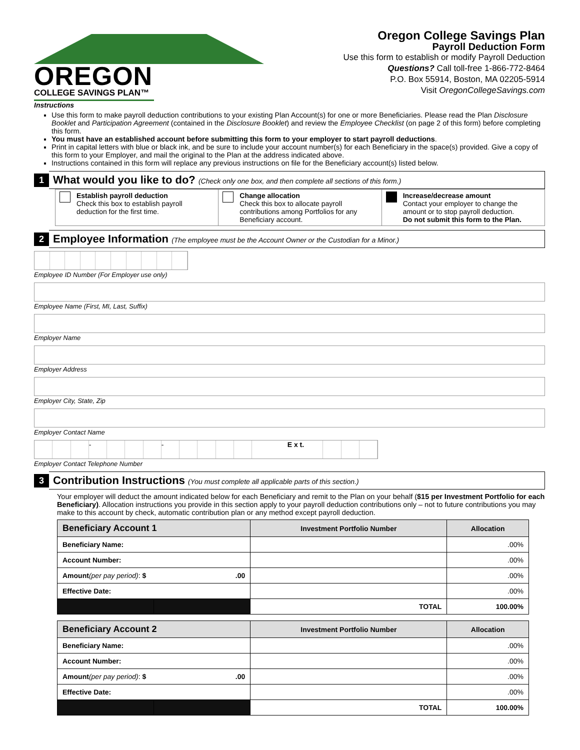OREGON
COLLEGE SAVINGS PLAN™
Oregon College Savings Plan
Payroll Deduction Form
Use this form to establish or modify Payroll Deduction
Questions? Call toll-free 1-866-772-8464
P.O. Box 55914, Boston, MA 02205-5914
Visit OregonCollegeSavings.com
Instructions
Use this form to make payroll deduction contributions to your existing Plan Account(s) for one or more Beneficiaries. Please read the Plan Disclosure Booklet and Participation Agreement (contained in the Disclosure Booklet) and review the Employee Checklist (on page 2 of this form) before completing this form.
You must have an established account before submitting this form to your employer to start payroll deductions.
Print in capital letters with blue or black ink, and be sure to include your account number(s) for each Beneficiary in the space(s) provided. Give a copy of this form to your Employer, and mail the original to the Plan at the address indicated above.
Instructions contained in this form will replace any previous instructions on file for the Beneficiary account(s) listed below.
1
What would you like to do? (Check only one box, and then complete all sections of this form.)
Establish payroll deduction
Check this box to establish payroll deduction for the first time.
Change allocation
Check this box to allocate payroll contributions among Portfolios for any Beneficiary account.
Increase/decrease amount
Contact your employer to change the amount or to stop payroll deduction.
Do not submit this form to the Plan.
2
Employee Information (The employee must be the Account Owner or the Custodian for a Minor.)
Employee ID Number (For Employer use only)
Employee Name (First, MI, Last, Suffix)
Employer Name
Employer Address
Employer City, State, Zip
Employer Contact Name
- - E x t.
Employer Contact Telephone Number
3
Contribution Instructions (You must complete all applicable parts of this section.)
Your employer will deduct the amount indicated below for each Beneficiary and remit to the Plan on your behalf ($15 per Investment Portfolio for each Beneficiary). Allocation instructions you provide in this section apply to your payroll deduction contributions only – not to future contributions you may make to this account by check, automatic contribution plan or any method except payroll deduction.
| Beneficiary Account 1 | | Investment Portfolio Number | Allocation |
| --- | --- | --- | --- |
| Beneficiary Name: | | | .00% |
| Account Number: | | | .00% |
| Amount (per pay period) : $ .00 | | | .00% |
| Effective Date: | | | .00% |
| | | TOTAL | 100.00% |
| Beneficiary Account 2 | | Investment Portfolio Number | Allocation |
| --- | --- | --- | --- |
| Beneficiary Name: | | | .00% |
| Account Number: | | | .00% |
| Amount (per pay period) : $ .00 | | | .00% |
| Effective Date: | | | .00% |
| | | TOTAL | 100.00% |